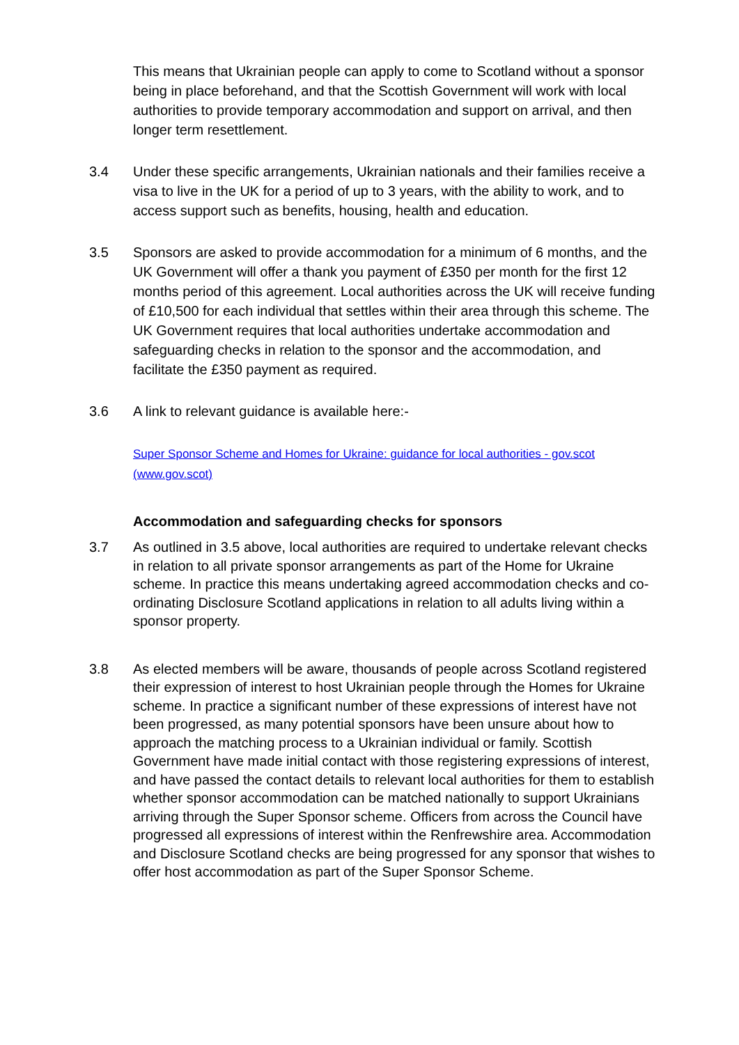This means that Ukrainian people can apply to come to Scotland without a sponsor being in place beforehand, and that the Scottish Government will work with local authorities to provide temporary accommodation and support on arrival, and then longer term resettlement.
3.4 Under these specific arrangements, Ukrainian nationals and their families receive a visa to live in the UK for a period of up to 3 years, with the ability to work, and to access support such as benefits, housing, health and education.
3.5 Sponsors are asked to provide accommodation for a minimum of 6 months, and the UK Government will offer a thank you payment of £350 per month for the first 12 months period of this agreement. Local authorities across the UK will receive funding of £10,500 for each individual that settles within their area through this scheme. The UK Government requires that local authorities undertake accommodation and safeguarding checks in relation to the sponsor and the accommodation, and facilitate the £350 payment as required.
3.6 A link to relevant guidance is available here:-
Super Sponsor Scheme and Homes for Ukraine: guidance for local authorities - gov.scot (www.gov.scot)
Accommodation and safeguarding checks for sponsors
3.7 As outlined in 3.5 above, local authorities are required to undertake relevant checks in relation to all private sponsor arrangements as part of the Home for Ukraine scheme. In practice this means undertaking agreed accommodation checks and co-ordinating Disclosure Scotland applications in relation to all adults living within a sponsor property.
3.8 As elected members will be aware, thousands of people across Scotland registered their expression of interest to host Ukrainian people through the Homes for Ukraine scheme. In practice a significant number of these expressions of interest have not been progressed, as many potential sponsors have been unsure about how to approach the matching process to a Ukrainian individual or family. Scottish Government have made initial contact with those registering expressions of interest, and have passed the contact details to relevant local authorities for them to establish whether sponsor accommodation can be matched nationally to support Ukrainians arriving through the Super Sponsor scheme. Officers from across the Council have progressed all expressions of interest within the Renfrewshire area. Accommodation and Disclosure Scotland checks are being progressed for any sponsor that wishes to offer host accommodation as part of the Super Sponsor Scheme.